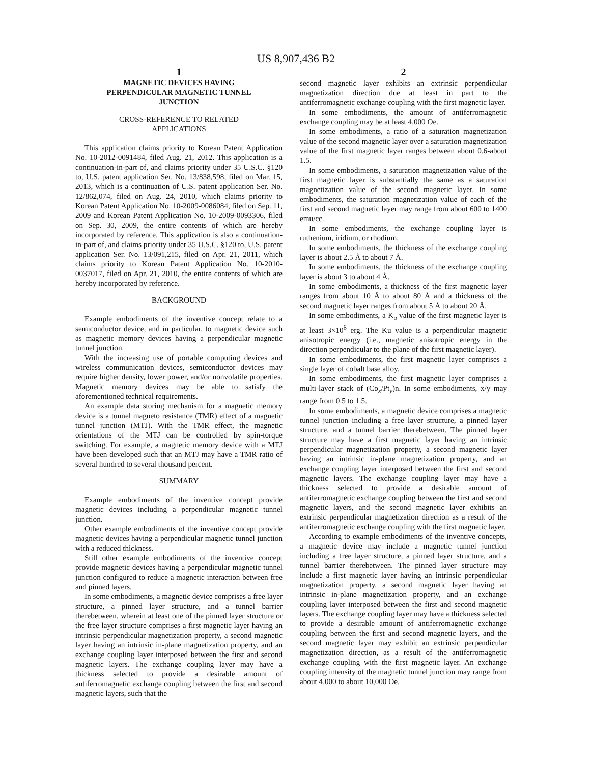US 8,907,436 B2
1
MAGNETIC DEVICES HAVING
PERPENDICULAR MAGNETIC TUNNEL
JUNCTION
CROSS-REFERENCE TO RELATED
APPLICATIONS
This application claims priority to Korean Patent Application No. 10-2012-0091484, filed Aug. 21, 2012. This application is a continuation-in-part of, and claims priority under 35 U.S.C. §120 to, U.S. patent application Ser. No. 13/838,598, filed on Mar. 15, 2013, which is a continuation of U.S. patent application Ser. No. 12/862,074, filed on Aug. 24, 2010, which claims priority to Korean Patent Application No. 10-2009-0086084, filed on Sep. 11, 2009 and Korean Patent Application No. 10-2009-0093306, filed on Sep. 30, 2009, the entire contents of which are hereby incorporated by reference. This application is also a continuation-in-part of, and claims priority under 35 U.S.C. §120 to, U.S. patent application Ser. No. 13/091,215, filed on Apr. 21, 2011, which claims priority to Korean Patent Application No. 10-2010-0037017, filed on Apr. 21, 2010, the entire contents of which are hereby incorporated by reference.
BACKGROUND
Example embodiments of the inventive concept relate to a semiconductor device, and in particular, to magnetic device such as magnetic memory devices having a perpendicular magnetic tunnel junction.
With the increasing use of portable computing devices and wireless communication devices, semiconductor devices may require higher density, lower power, and/or nonvolatile properties. Magnetic memory devices may be able to satisfy the aforementioned technical requirements.
An example data storing mechanism for a magnetic memory device is a tunnel magneto resistance (TMR) effect of a magnetic tunnel junction (MTJ). With the TMR effect, the magnetic orientations of the MTJ can be controlled by spin-torque switching. For example, a magnetic memory device with a MTJ have been developed such that an MTJ may have a TMR ratio of several hundred to several thousand percent.
SUMMARY
Example embodiments of the inventive concept provide magnetic devices including a perpendicular magnetic tunnel junction.
Other example embodiments of the inventive concept provide magnetic devices having a perpendicular magnetic tunnel junction with a reduced thickness.
Still other example embodiments of the inventive concept provide magnetic devices having a perpendicular magnetic tunnel junction configured to reduce a magnetic interaction between free and pinned layers.
In some embodiments, a magnetic device comprises a free layer structure, a pinned layer structure, and a tunnel barrier therebetween, wherein at least one of the pinned layer structure or the free layer structure comprises a first magnetic layer having an intrinsic perpendicular magnetization property, a second magnetic layer having an intrinsic in-plane magnetization property, and an exchange coupling layer interposed between the first and second magnetic layers. The exchange coupling layer may have a thickness selected to provide a desirable amount of antiferromagnetic exchange coupling between the first and second magnetic layers, such that the
2
second magnetic layer exhibits an extrinsic perpendicular magnetization direction due at least in part to the antiferromagnetic exchange coupling with the first magnetic layer.
In some embodiments, the amount of antiferromagnetic exchange coupling may be at least 4,000 Oe.
In some embodiments, a ratio of a saturation magnetization value of the second magnetic layer over a saturation magnetization value of the first magnetic layer ranges between about 0.6-about 1.5.
In some embodiments, a saturation magnetization value of the first magnetic layer is substantially the same as a saturation magnetization value of the second magnetic layer. In some embodiments, the saturation magnetization value of each of the first and second magnetic layer may range from about 600 to 1400 emu/cc.
In some embodiments, the exchange coupling layer is ruthenium, iridium, or rhodium.
In some embodiments, the thickness of the exchange coupling layer is about 2.5 Å to about 7 Å.
In some embodiments, the thickness of the exchange coupling layer is about 3 to about 4 Å.
In some embodiments, a thickness of the first magnetic layer ranges from about 10 Å to about 80 Å and a thickness of the second magnetic layer ranges from about 5 Å to about 20 Å.
In some embodiments, a K<sub>u</sub> value of the first magnetic layer is at least 3×10<sup>6</sup> erg. The Ku value is a perpendicular magnetic anisotropic energy (i.e., magnetic anisotropic energy in the direction perpendicular to the plane of the first magnetic layer).
In some embodiments, the first magnetic layer comprises a single layer of cobalt base alloy.
In some embodiments, the first magnetic layer comprises a multi-layer stack of (Co<sub>x</sub>/Pt<sub>y</sub>)n. In some embodiments, x/y may range from 0.5 to 1.5.
In some embodiments, a magnetic device comprises a magnetic tunnel junction including a free layer structure, a pinned layer structure, and a tunnel barrier therebetween. The pinned layer structure may have a first magnetic layer having an intrinsic perpendicular magnetization property, a second magnetic layer having an intrinsic in-plane magnetization property, and an exchange coupling layer interposed between the first and second magnetic layers. The exchange coupling layer may have a thickness selected to provide a desirable amount of antiferromagnetic exchange coupling between the first and second magnetic layers, and the second magnetic layer exhibits an extrinsic perpendicular magnetization direction as a result of the antiferromagnetic exchange coupling with the first magnetic layer.
According to example embodiments of the inventive concepts, a magnetic device may include a magnetic tunnel junction including a free layer structure, a pinned layer structure, and a tunnel barrier therebetween. The pinned layer structure may include a first magnetic layer having an intrinsic perpendicular magnetization property, a second magnetic layer having an intrinsic in-plane magnetization property, and an exchange coupling layer interposed between the first and second magnetic layers. The exchange coupling layer may have a thickness selected to provide a desirable amount of antiferromagnetic exchange coupling between the first and second magnetic layers, and the second magnetic layer may exhibit an extrinsic perpendicular magnetization direction, as a result of the antiferromagnetic exchange coupling with the first magnetic layer. An exchange coupling intensity of the magnetic tunnel junction may range from about 4,000 to about 10,000 Oe.